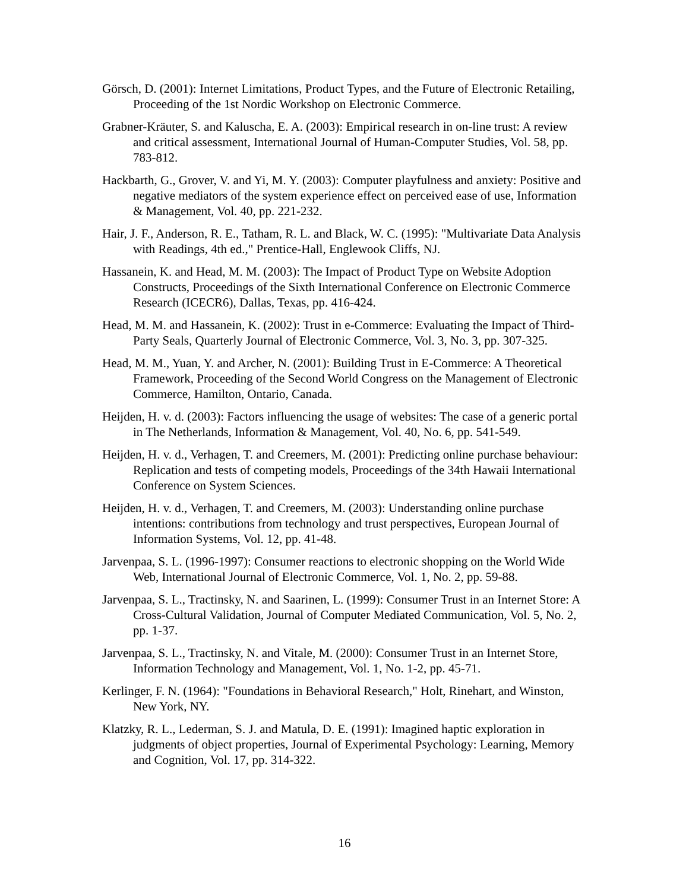Görsch, D. (2001): Internet Limitations, Product Types, and the Future of Electronic Retailing, Proceeding of the 1st Nordic Workshop on Electronic Commerce.
Grabner-Kräuter, S. and Kaluscha, E. A. (2003): Empirical research in on-line trust: A review and critical assessment, International Journal of Human-Computer Studies, Vol. 58, pp. 783-812.
Hackbarth, G., Grover, V. and Yi, M. Y. (2003): Computer playfulness and anxiety: Positive and negative mediators of the system experience effect on perceived ease of use, Information & Management, Vol. 40, pp. 221-232.
Hair, J. F., Anderson, R. E., Tatham, R. L. and Black, W. C. (1995): "Multivariate Data Analysis with Readings, 4th ed.," Prentice-Hall, Englewook Cliffs, NJ.
Hassanein, K. and Head, M. M. (2003): The Impact of Product Type on Website Adoption Constructs, Proceedings of the Sixth International Conference on Electronic Commerce Research (ICECR6), Dallas, Texas, pp. 416-424.
Head, M. M. and Hassanein, K. (2002): Trust in e-Commerce: Evaluating the Impact of Third-Party Seals, Quarterly Journal of Electronic Commerce, Vol. 3, No. 3, pp. 307-325.
Head, M. M., Yuan, Y. and Archer, N. (2001): Building Trust in E-Commerce: A Theoretical Framework, Proceeding of the Second World Congress on the Management of Electronic Commerce, Hamilton, Ontario, Canada.
Heijden, H. v. d. (2003): Factors influencing the usage of websites: The case of a generic portal in The Netherlands, Information & Management, Vol. 40, No. 6, pp. 541-549.
Heijden, H. v. d., Verhagen, T. and Creemers, M. (2001): Predicting online purchase behaviour: Replication and tests of competing models, Proceedings of the 34th Hawaii International Conference on System Sciences.
Heijden, H. v. d., Verhagen, T. and Creemers, M. (2003): Understanding online purchase intentions: contributions from technology and trust perspectives, European Journal of Information Systems, Vol. 12, pp. 41-48.
Jarvenpaa, S. L. (1996-1997): Consumer reactions to electronic shopping on the World Wide Web, International Journal of Electronic Commerce, Vol. 1, No. 2, pp. 59-88.
Jarvenpaa, S. L., Tractinsky, N. and Saarinen, L. (1999): Consumer Trust in an Internet Store: A Cross-Cultural Validation, Journal of Computer Mediated Communication, Vol. 5, No. 2, pp. 1-37.
Jarvenpaa, S. L., Tractinsky, N. and Vitale, M. (2000): Consumer Trust in an Internet Store, Information Technology and Management, Vol. 1, No. 1-2, pp. 45-71.
Kerlinger, F. N. (1964): "Foundations in Behavioral Research," Holt, Rinehart, and Winston, New York, NY.
Klatzky, R. L., Lederman, S. J. and Matula, D. E. (1991): Imagined haptic exploration in judgments of object properties, Journal of Experimental Psychology: Learning, Memory and Cognition, Vol. 17, pp. 314-322.
16